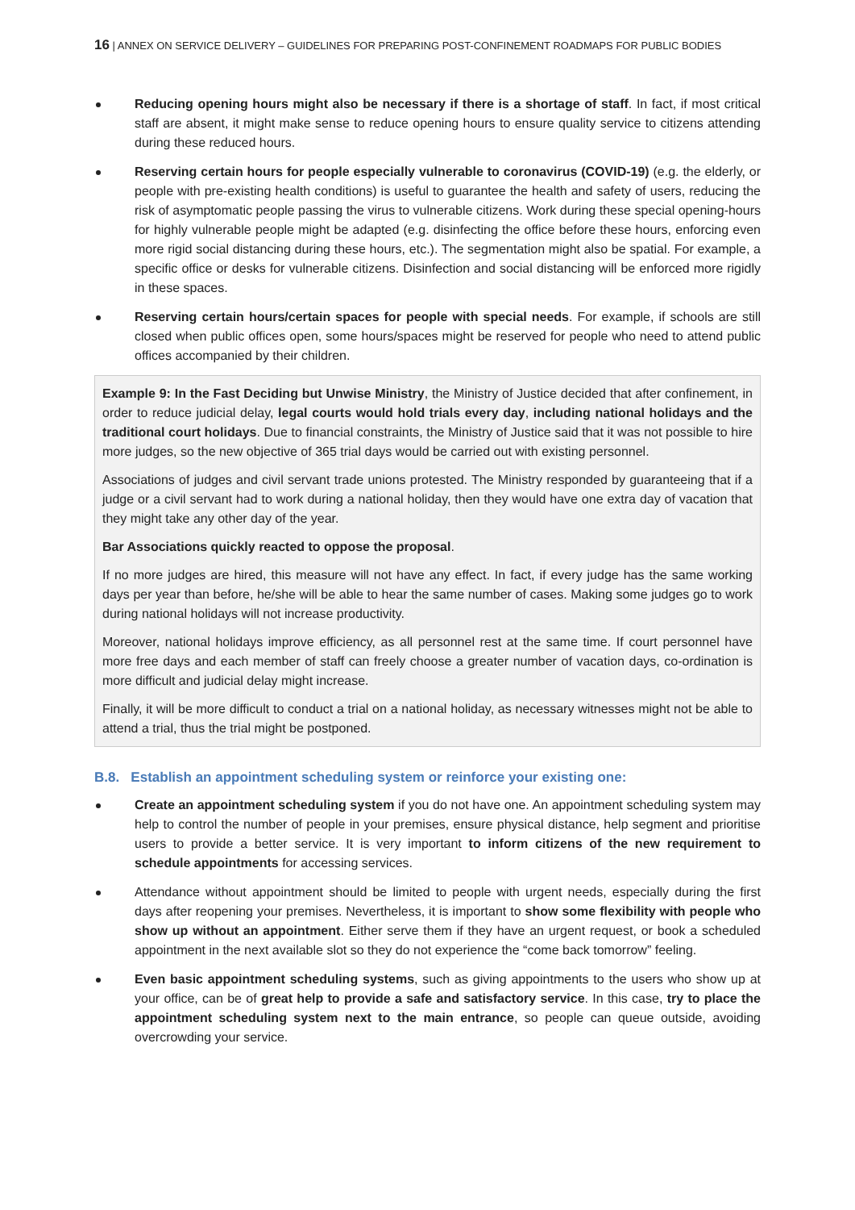16 | ANNEX ON SERVICE DELIVERY – GUIDELINES FOR PREPARING POST-CONFINEMENT ROADMAPS FOR PUBLIC BODIES
Reducing opening hours might also be necessary if there is a shortage of staff. In fact, if most critical staff are absent, it might make sense to reduce opening hours to ensure quality service to citizens attending during these reduced hours.
Reserving certain hours for people especially vulnerable to coronavirus (COVID-19) (e.g. the elderly, or people with pre-existing health conditions) is useful to guarantee the health and safety of users, reducing the risk of asymptomatic people passing the virus to vulnerable citizens. Work during these special opening-hours for highly vulnerable people might be adapted (e.g. disinfecting the office before these hours, enforcing even more rigid social distancing during these hours, etc.). The segmentation might also be spatial. For example, a specific office or desks for vulnerable citizens. Disinfection and social distancing will be enforced more rigidly in these spaces.
Reserving certain hours/certain spaces for people with special needs. For example, if schools are still closed when public offices open, some hours/spaces might be reserved for people who need to attend public offices accompanied by their children.
Example 9: In the Fast Deciding but Unwise Ministry, the Ministry of Justice decided that after confinement, in order to reduce judicial delay, legal courts would hold trials every day, including national holidays and the traditional court holidays. Due to financial constraints, the Ministry of Justice said that it was not possible to hire more judges, so the new objective of 365 trial days would be carried out with existing personnel.
Associations of judges and civil servant trade unions protested. The Ministry responded by guaranteeing that if a judge or a civil servant had to work during a national holiday, then they would have one extra day of vacation that they might take any other day of the year.
Bar Associations quickly reacted to oppose the proposal.
If no more judges are hired, this measure will not have any effect. In fact, if every judge has the same working days per year than before, he/she will be able to hear the same number of cases. Making some judges go to work during national holidays will not increase productivity.
Moreover, national holidays improve efficiency, as all personnel rest at the same time. If court personnel have more free days and each member of staff can freely choose a greater number of vacation days, co-ordination is more difficult and judicial delay might increase.
Finally, it will be more difficult to conduct a trial on a national holiday, as necessary witnesses might not be able to attend a trial, thus the trial might be postponed.
B.8. Establish an appointment scheduling system or reinforce your existing one:
Create an appointment scheduling system if you do not have one. An appointment scheduling system may help to control the number of people in your premises, ensure physical distance, help segment and prioritise users to provide a better service. It is very important to inform citizens of the new requirement to schedule appointments for accessing services.
Attendance without appointment should be limited to people with urgent needs, especially during the first days after reopening your premises. Nevertheless, it is important to show some flexibility with people who show up without an appointment. Either serve them if they have an urgent request, or book a scheduled appointment in the next available slot so they do not experience the “come back tomorrow” feeling.
Even basic appointment scheduling systems, such as giving appointments to the users who show up at your office, can be of great help to provide a safe and satisfactory service. In this case, try to place the appointment scheduling system next to the main entrance, so people can queue outside, avoiding overcrowding your service.